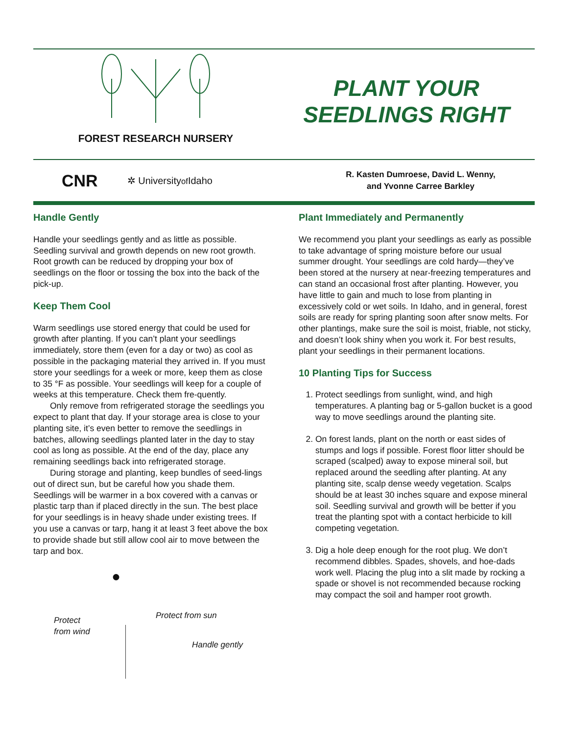FOREST RESEARCH NURSERY
PLANT YOUR
SEEDLINGS RIGHT
CNR ✲ Universityof Idaho
R. Kasten Dumroese, David L. Wenny,
and Yvonne Carree Barkley
Handle Gently
Handle your seedlings gently and as little as possible. Seedling survival and growth depends on new root growth. Root growth can be reduced by dropping your box of seedlings on the floor or tossing the box into the back of the pick-up.
Keep Them Cool
Warm seedlings use stored energy that could be used for growth after planting. If you can’t plant your seedlings immediately, store them (even for a day or two) as cool as possible in the packaging material they arrived in. If you must store your seedlings for a week or more, keep them as close to 35 °F as possible. Your seedlings will keep for a couple of weeks at this temperature. Check them fre-quently.
Only remove from refrigerated storage the seedlings you expect to plant that day. If your storage area is close to your planting site, it’s even better to remove the seedlings in batches, allowing seedlings planted later in the day to stay cool as long as possible. At the end of the day, place any remaining seedlings back into refrigerated storage.
During storage and planting, keep bundles of seed-lings out of direct sun, but be careful how you shade them. Seedlings will be warmer in a box covered with a canvas or plastic tarp than if placed directly in the sun. The best place for your seedlings is in heavy shade under existing trees. If you use a canvas or tarp, hang it at least 3 feet above the box to provide shade but still allow cool air to move between the tarp and box.
●
Protect from sun
Protect
from wind
Handle gently
Plant Immediately and Permanently
We recommend you plant your seedlings as early as possible to take advantage of spring moisture before our usual summer drought. Your seedlings are cold hardy—they’ve been stored at the nursery at near-freezing temperatures and can stand an occasional frost after planting. However, you have little to gain and much to lose from planting in excessively cold or wet soils. In Idaho, and in general, forest soils are ready for spring planting soon after snow melts. For other plantings, make sure the soil is moist, friable, not sticky, and doesn’t look shiny when you work it. For best results, plant your seedlings in their permanent locations.
10 Planting Tips for Success
1. Protect seedlings from sunlight, wind, and high temperatures. A planting bag or 5-gallon bucket is a good way to move seedlings around the planting site.
2. On forest lands, plant on the north or east sides of stumps and logs if possible. Forest floor litter should be scraped (scalped) away to expose mineral soil, but replaced around the seedling after planting. At any planting site, scalp dense weedy vegetation. Scalps should be at least 30 inches square and expose mineral soil. Seedling survival and growth will be better if you treat the planting spot with a contact herbicide to kill competing vegetation.
3. Dig a hole deep enough for the root plug. We don’t recommend dibbles. Spades, shovels, and hoe-dads work well. Placing the plug into a slit made by rocking a spade or shovel is not recommended because rocking may compact the soil and hamper root growth.